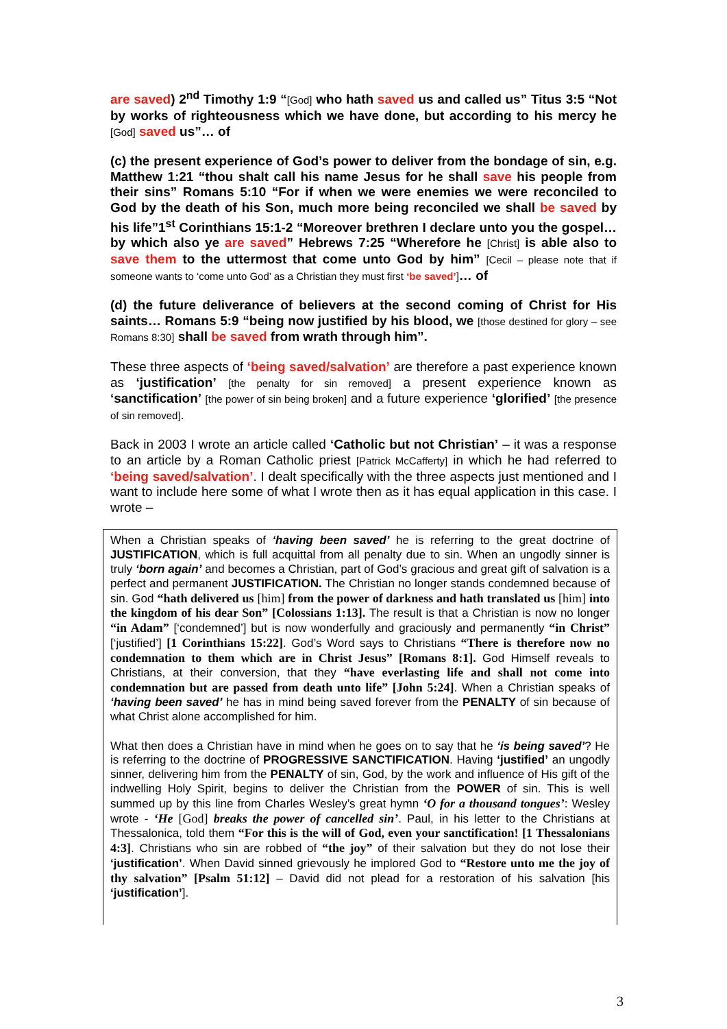are saved) 2<sup>nd</sup> Timothy 1:9 “[God] who hath saved us and called us” Titus 3:5 “Not by works of righteousness which we have done, but according to his mercy he [God] saved us”… of
(c) the present experience of God’s power to deliver from the bondage of sin, e.g. Matthew 1:21 “thou shalt call his name Jesus for he shall save his people from their sins” Romans 5:10 “For if when we were enemies we were reconciled to God by the death of his Son, much more being reconciled we shall be saved by his life”1<sup>st</sup> Corinthians 15:1-2 “Moreover brethren I declare unto you the gospel… by which also ye are saved” Hebrews 7:25 “Wherefore he [Christ] is able also to save them to the uttermost that come unto God by him” [Cecil – please note that if someone wants to ‘come unto God’ as a Christian they must first ‘be saved’]… of
(d) the future deliverance of believers at the second coming of Christ for His saints… Romans 5:9 “being now justified by his blood, we [those destined for glory – see Romans 8:30] shall be saved from wrath through him”.
These three aspects of ‘being saved/salvation’ are therefore a past experience known as ‘justification’ [the penalty for sin removed] a present experience known as ‘sanctification’ [the power of sin being broken] and a future experience ‘glorified’ [the presence of sin removed].
Back in 2003 I wrote an article called ‘Catholic but not Christian’ – it was a response to an article by a Roman Catholic priest [Patrick McCafferty] in which he had referred to ‘being saved/salvation’. I dealt specifically with the three aspects just mentioned and I want to include here some of what I wrote then as it has equal application in this case. I wrote –
When a Christian speaks of ‘having been saved’ he is referring to the great doctrine of JUSTIFICATION, which is full acquittal from all penalty due to sin. When an ungodly sinner is truly ‘born again’ and becomes a Christian, part of God’s gracious and great gift of salvation is a perfect and permanent JUSTIFICATION. The Christian no longer stands condemned because of sin. God “hath delivered us [him] from the power of darkness and hath translated us [him] into the kingdom of his dear Son” [Colossians 1:13]. The result is that a Christian is now no longer “in Adam” [‘condemned’] but is now wonderfully and graciously and permanently “in Christ” [‘justified’] [1 Corinthians 15:22]. God’s Word says to Christians “There is therefore now no condemnation to them which are in Christ Jesus” [Romans 8:1]. God Himself reveals to Christians, at their conversion, that they “have everlasting life and shall not come into condemnation but are passed from death unto life” [John 5:24]. When a Christian speaks of ‘having been saved’ he has in mind being saved forever from the PENALTY of sin because of what Christ alone accomplished for him.
What then does a Christian have in mind when he goes on to say that he ‘is being saved’? He is referring to the doctrine of PROGRESSIVE SANCTIFICATION. Having ‘justified’ an ungodly sinner, delivering him from the PENALTY of sin, God, by the work and influence of His gift of the indwelling Holy Spirit, begins to deliver the Christian from the POWER of sin. This is well summed up by this line from Charles Wesley’s great hymn ‘O for a thousand tongues’: Wesley wrote - ‘He [God] breaks the power of cancelled sin’. Paul, in his letter to the Christians at Thessalonica, told them “For this is the will of God, even your sanctification! [1 Thessalonians 4:3]. Christians who sin are robbed of “the joy” of their salvation but they do not lose their ‘justification’. When David sinned grievously he implored God to “Restore unto me the joy of thy salvation” [Psalm 51:12] – David did not plead for a restoration of his salvation [his ‘justification’].
3